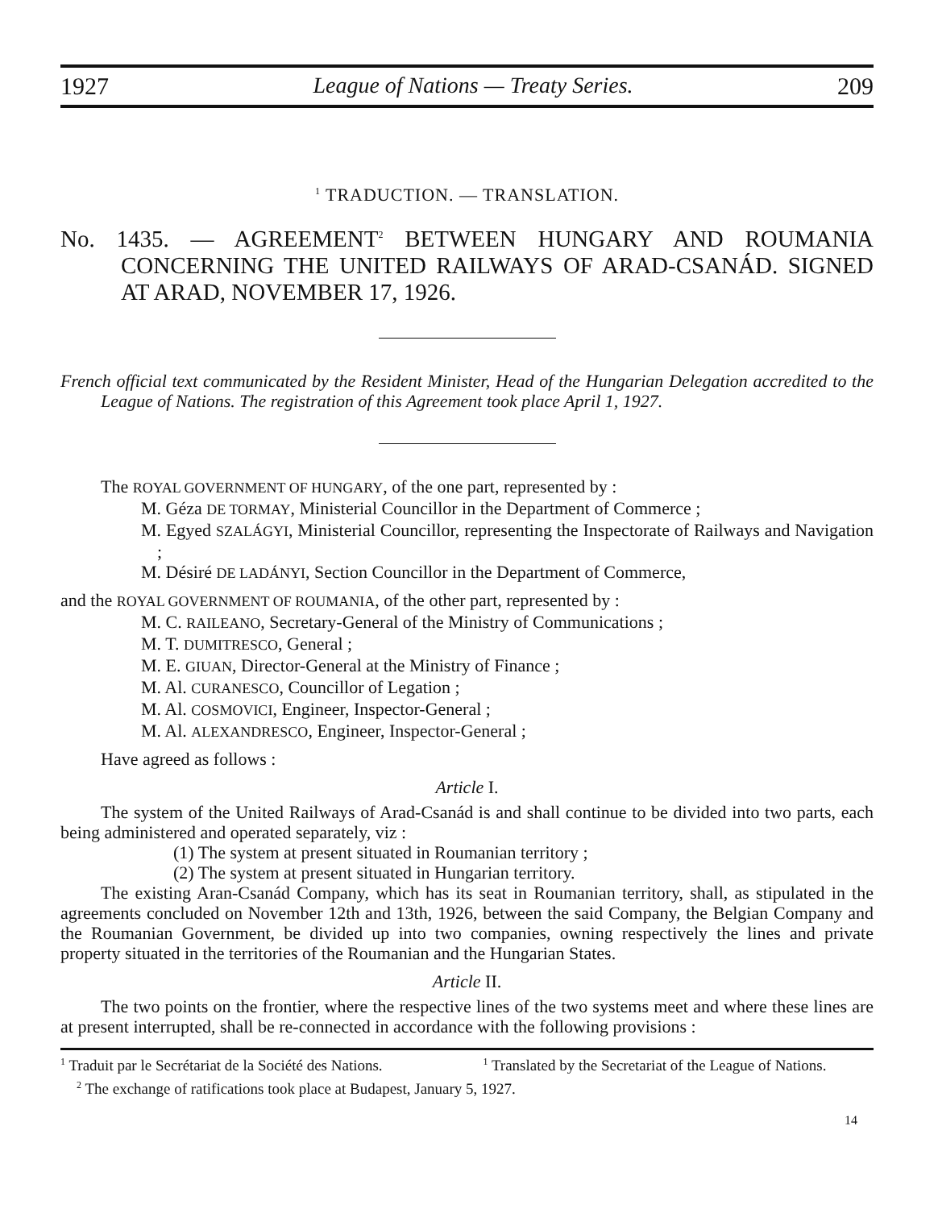1927 League of Nations — Treaty Series. 209
<sup>1</sup> TRADUCTION. — TRANSLATION.
No. 1435. — AGREEMENT<sup>2</sup> BETWEEN HUNGARY AND ROUMANIA CONCERNING THE UNITED RAILWAYS OF ARAD-CSANÁD. SIGNED AT ARAD, NOVEMBER 17, 1926.
French official text communicated by the Resident Minister, Head of the Hungarian Delegation accredited to the League of Nations. The registration of this Agreement took place April 1, 1927.
The ROYAL GOVERNMENT OF HUNGARY, of the one part, represented by :
M. Géza DE TORMAY, Ministerial Councillor in the Department of Commerce ;
M. Egyed SZALÁGYI, Ministerial Councillor, representing the Inspectorate of Railways and Navigation ;
M. Désiré DE LADÁNYI, Section Councillor in the Department of Commerce,
and the ROYAL GOVERNMENT OF ROUMANIA, of the other part, represented by :
M. C. RAILEANO, Secretary-General of the Ministry of Communications ;
M. T. DUMITRESCO, General ;
M. E. GIUAN, Director-General at the Ministry of Finance ;
M. Al. CURANESCO, Councillor of Legation ;
M. Al. COSMOVICI, Engineer, Inspector-General ;
M. Al. ALEXANDRESCO, Engineer, Inspector-General ;
Have agreed as follows :
Article I.
The system of the United Railways of Arad-Csanád is and shall continue to be divided into two parts, each being administered and operated separately, viz :
(1) The system at present situated in Roumanian territory ;
(2) The system at present situated in Hungarian territory.
The existing Aran-Csanád Company, which has its seat in Roumanian territory, shall, as stipulated in the agreements concluded on November 12th and 13th, 1926, between the said Company, the Belgian Company and the Roumanian Government, be divided up into two companies, owning respectively the lines and private property situated in the territories of the Roumanian and the Hungarian States.
Article II.
The two points on the frontier, where the respective lines of the two systems meet and where these lines are at present interrupted, shall be re-connected in accordance with the following provisions :
<sup>1</sup> Traduit par le Secrétariat de la Société des Nations.
<sup>1</sup> Translated by the Secretariat of the League of Nations.
<sup>2</sup> The exchange of ratifications took place at Budapest, January 5, 1927.
14